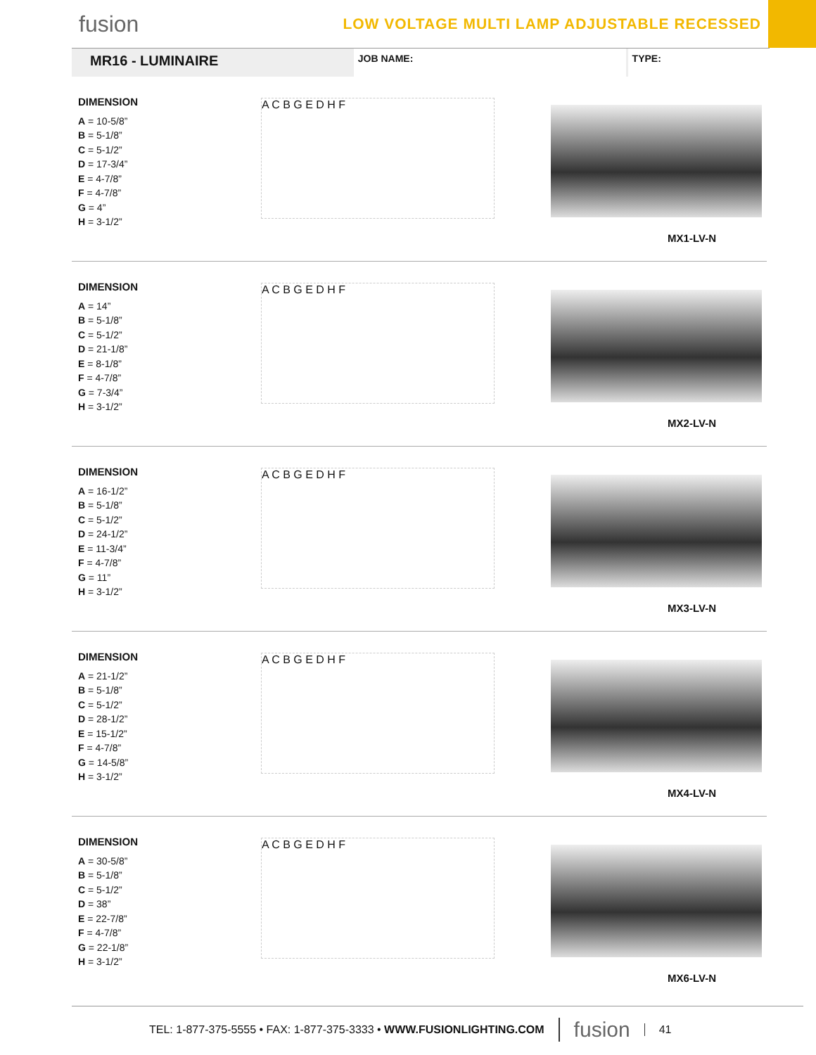fusion
LOW VOLTAGE MULTI LAMP ADJUSTABLE RECESSED
MR16 - LUMINAIRE
JOB NAME: TYPE:
DIMENSION
A = 10-5/8”
B = 5-1/8”
C = 5-1/2”
D = 17-3/4”
E = 4-7/8”
F = 4-7/8”
G = 4”
H = 3-1/2”
A C B G E D H F
MX1-LV-N
DIMENSION
A = 14”
B = 5-1/8”
C = 5-1/2”
D = 21-1/8”
E = 8-1/8”
F = 4-7/8”
G = 7-3/4”
H = 3-1/2”
A C B G E D H F
MX2-LV-N
DIMENSION
A = 16-1/2”
B = 5-1/8”
C = 5-1/2”
D = 24-1/2”
E = 11-3/4”
F = 4-7/8”
G = 11”
H = 3-1/2”
A C B G E D H F
MX3-LV-N
DIMENSION
A = 21-1/2”
B = 5-1/8”
C = 5-1/2”
D = 28-1/2”
E = 15-1/2”
F = 4-7/8”
G = 14-5/8”
H = 3-1/2”
A C B G E D H F
MX4-LV-N
DIMENSION
A = 30-5/8”
B = 5-1/8”
C = 5-1/2”
D = 38”
E = 22-7/8”
F = 4-7/8”
G = 22-1/8”
H = 3-1/2”
A C B G E D H F
MX6-LV-N
TEL: 1-877-375-5555 • FAX: 1-877-375-3333 • WWW.FUSIONLIGHTING.COM fusion 41